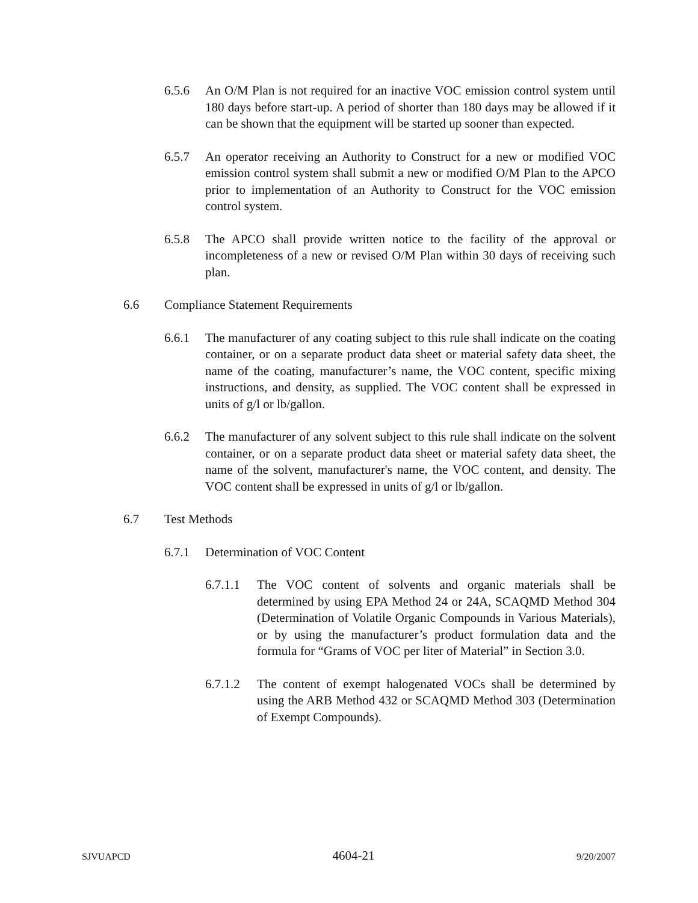6.5.6 An O/M Plan is not required for an inactive VOC emission control system until 180 days before start-up. A period of shorter than 180 days may be allowed if it can be shown that the equipment will be started up sooner than expected.
6.5.7 An operator receiving an Authority to Construct for a new or modified VOC emission control system shall submit a new or modified O/M Plan to the APCO prior to implementation of an Authority to Construct for the VOC emission control system.
6.5.8 The APCO shall provide written notice to the facility of the approval or incompleteness of a new or revised O/M Plan within 30 days of receiving such plan.
6.6 Compliance Statement Requirements
6.6.1 The manufacturer of any coating subject to this rule shall indicate on the coating container, or on a separate product data sheet or material safety data sheet, the name of the coating, manufacturer’s name, the VOC content, specific mixing instructions, and density, as supplied. The VOC content shall be expressed in units of g/l or lb/gallon.
6.6.2 The manufacturer of any solvent subject to this rule shall indicate on the solvent container, or on a separate product data sheet or material safety data sheet, the name of the solvent, manufacturer's name, the VOC content, and density. The VOC content shall be expressed in units of g/l or lb/gallon.
6.7 Test Methods
6.7.1 Determination of VOC Content
6.7.1.1 The VOC content of solvents and organic materials shall be determined by using EPA Method 24 or 24A, SCAQMD Method 304 (Determination of Volatile Organic Compounds in Various Materials), or by using the manufacturer’s product formulation data and the formula for “Grams of VOC per liter of Material” in Section 3.0.
6.7.1.2 The content of exempt halogenated VOCs shall be determined by using the ARB Method 432 or SCAQMD Method 303 (Determination of Exempt Compounds).
SJVUAPCD 4604-21 9/20/2007